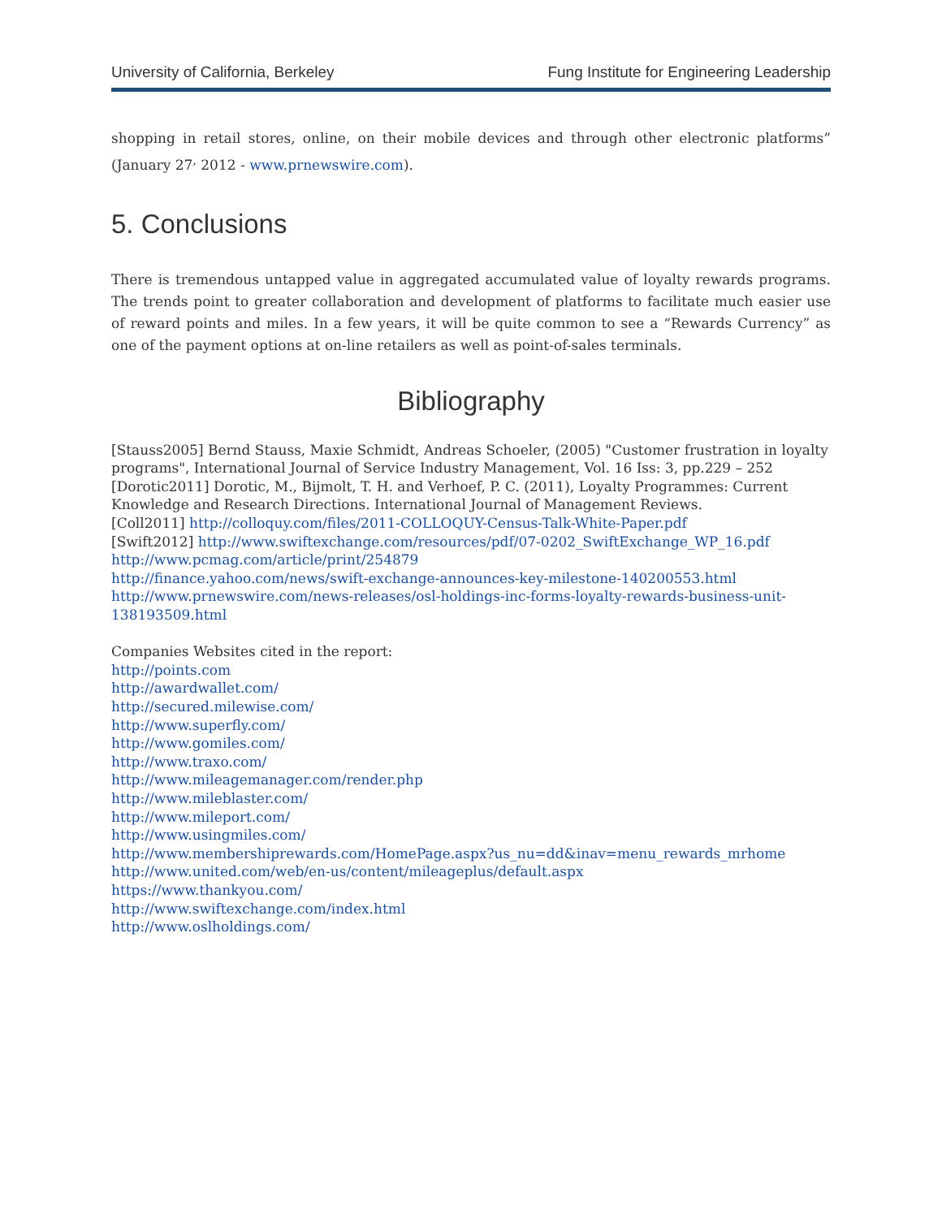University of California, Berkeley Fung Institute for Engineering Leadership
shopping in retail stores, online, on their mobile devices and through other electronic platforms” (January 27<sup>,</sup> 2012 - www.prnewswire.com).
5. Conclusions
There is tremendous untapped value in aggregated accumulated value of loyalty rewards programs. The trends point to greater collaboration and development of platforms to facilitate much easier use of reward points and miles. In a few years, it will be quite common to see a “Rewards Currency” as one of the payment options at on-line retailers as well as point-of-sales terminals.
Bibliography
[Stauss2005] Bernd Stauss, Maxie Schmidt, Andreas Schoeler, (2005) "Customer frustration in loyalty programs", International Journal of Service Industry Management, Vol. 16 Iss: 3, pp.229 – 252
[Dorotic2011] Dorotic, M., Bijmolt, T. H. and Verhoef, P. C. (2011), Loyalty Programmes: Current Knowledge and Research Directions. International Journal of Management Reviews.
[Coll2011] http://colloquy.com/files/2011-COLLOQUY-Census-Talk-White-Paper.pdf
[Swift2012] http://www.swiftexchange.com/resources/pdf/07-0202_SwiftExchange_WP_16.pdf
http://www.pcmag.com/article/print/254879
http://finance.yahoo.com/news/swift-exchange-announces-key-milestone-140200553.html
http://www.prnewswire.com/news-releases/osl-holdings-inc-forms-loyalty-rewards-business-unit-138193509.html
Companies Websites cited in the report:
http://points.com
http://awardwallet.com/
http://secured.milewise.com/
http://www.superfly.com/
http://www.gomiles.com/
http://www.traxo.com/
http://www.mileagemanager.com/render.php
http://www.mileblaster.com/
http://www.mileport.com/
http://www.usingmiles.com/
http://www.membershiprewards.com/HomePage.aspx?us_nu=dd&inav=menu_rewards_mrhome
http://www.united.com/web/en-us/content/mileageplus/default.aspx
https://www.thankyou.com/
http://www.swiftexchange.com/index.html
http://www.oslholdings.com/